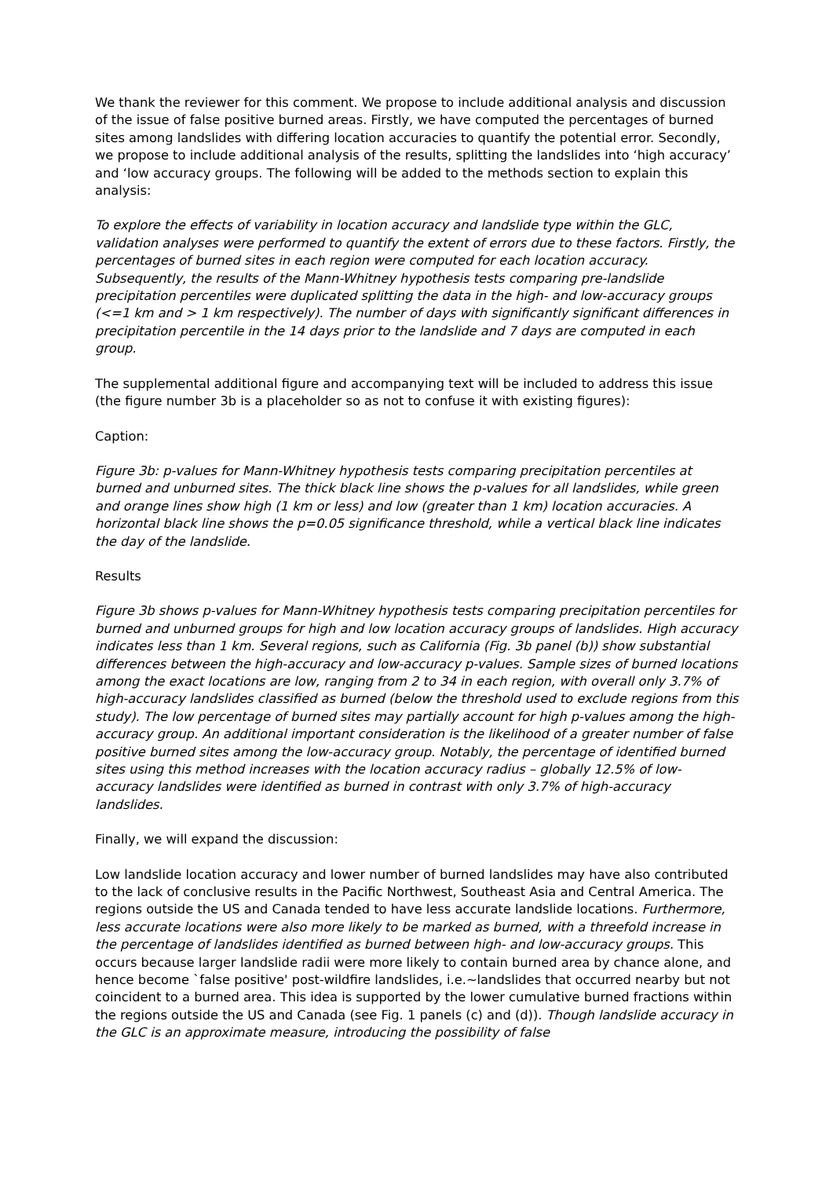We thank the reviewer for this comment. We propose to include additional analysis and discussion of the issue of false positive burned areas. Firstly, we have computed the percentages of burned sites among landslides with differing location accuracies to quantify the potential error. Secondly, we propose to include additional analysis of the results, splitting the landslides into ‘high accuracy’ and ‘low accuracy groups. The following will be added to the methods section to explain this analysis:
To explore the effects of variability in location accuracy and landslide type within the GLC, validation analyses were performed to quantify the extent of errors due to these factors. Firstly, the percentages of burned sites in each region were computed for each location accuracy. Subsequently, the results of the Mann-Whitney hypothesis tests comparing pre-landslide precipitation percentiles were duplicated splitting the data in the high- and low-accuracy groups (<=1 km and > 1 km respectively). The number of days with significantly significant differences in precipitation percentile in the 14 days prior to the landslide and 7 days are computed in each group.
The supplemental additional figure and accompanying text will be included to address this issue (the figure number 3b is a placeholder so as not to confuse it with existing figures):
Caption:
Figure 3b: p-values for Mann-Whitney hypothesis tests comparing precipitation percentiles at burned and unburned sites. The thick black line shows the p-values for all landslides, while green and orange lines show high (1 km or less) and low (greater than 1 km) location accuracies. A horizontal black line shows the p=0.05 significance threshold, while a vertical black line indicates the day of the landslide.
Results
Figure 3b shows p-values for Mann-Whitney hypothesis tests comparing precipitation percentiles for burned and unburned groups for high and low location accuracy groups of landslides. High accuracy indicates less than 1 km. Several regions, such as California (Fig. 3b panel (b)) show substantial differences between the high-accuracy and low-accuracy p-values. Sample sizes of burned locations among the exact locations are low, ranging from 2 to 34 in each region, with overall only 3.7% of high-accuracy landslides classified as burned (below the threshold used to exclude regions from this study). The low percentage of burned sites may partially account for high p-values among the high-accuracy group. An additional important consideration is the likelihood of a greater number of false positive burned sites among the low-accuracy group. Notably, the percentage of identified burned sites using this method increases with the location accuracy radius – globally 12.5% of low-accuracy landslides were identified as burned in contrast with only 3.7% of high-accuracy landslides.
Finally, we will expand the discussion:
Low landslide location accuracy and lower number of burned landslides may have also contributed to the lack of conclusive results in the Pacific Northwest, Southeast Asia and Central America. The regions outside the US and Canada tended to have less accurate landslide locations. Furthermore, less accurate locations were also more likely to be marked as burned, with a threefold increase in the percentage of landslides identified as burned between high- and low-accuracy groups. This occurs because larger landslide radii were more likely to contain burned area by chance alone, and hence become `false positive' post-wildfire landslides, i.e.~landslides that occurred nearby but not coincident to a burned area. This idea is supported by the lower cumulative burned fractions within the regions outside the US and Canada (see Fig. 1 panels (c) and (d)). Though landslide accuracy in the GLC is an approximate measure, introducing the possibility of false